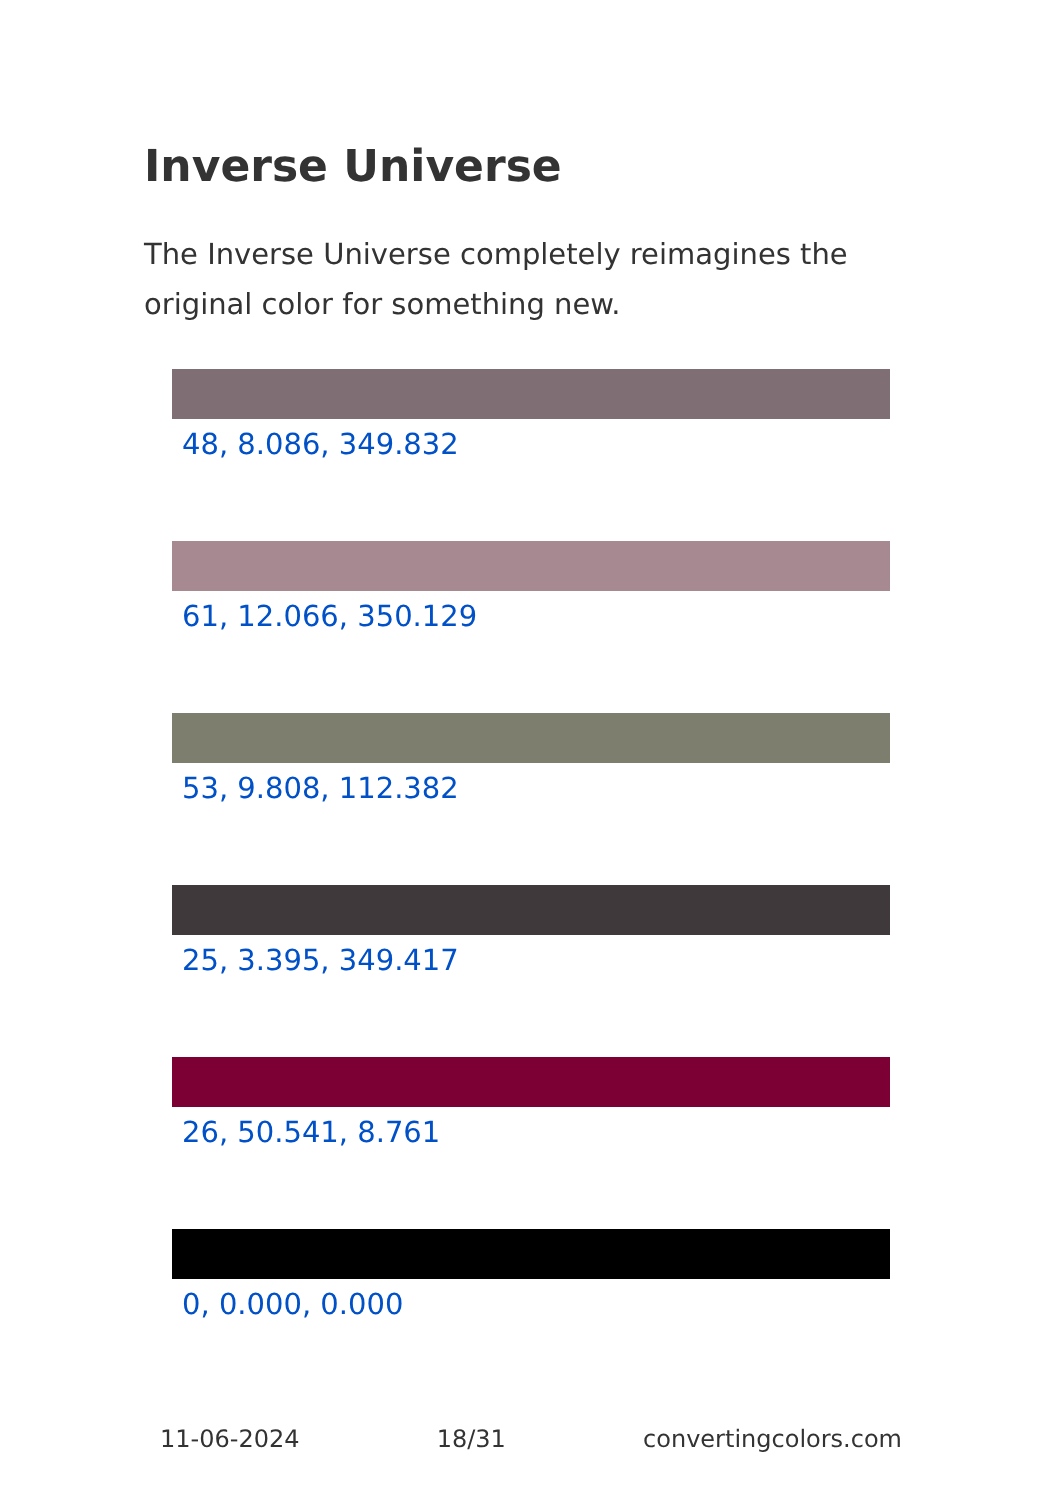Inverse Universe
The Inverse Universe completely reimagines the original color for something new.
48, 8.086, 349.832
61, 12.066, 350.129
53, 9.808, 112.382
25, 3.395, 349.417
26, 50.541, 8.761
0, 0.000, 0.000
11-06-2024 18/31 convertingcolors.com